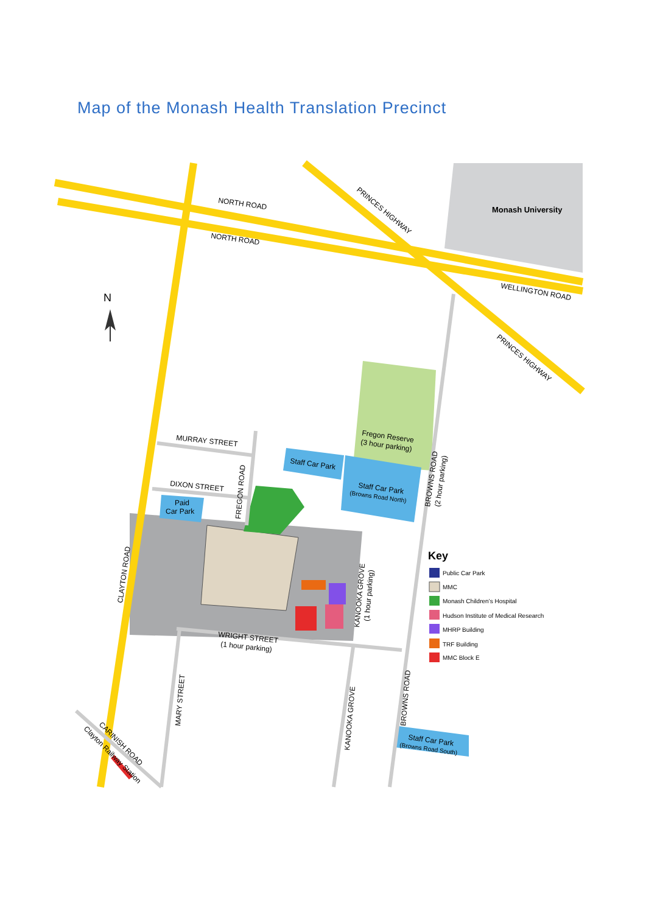Map of the Monash Health Translation Precinct
Monash University
N
NORTH ROAD
NORTH ROAD
PRINCES HIGHWAY
WELLINGTON ROAD
PRINCES HIGHWAY
Fregon Reserve
(3 hour parking)
BROWNS ROAD
(2 hour parking)
Staff Car Park
Staff Car Park
(Browns Road North)
MURRAY STREET
DIXON STREET
FREGON ROAD
Paid
Car Park
CLAYTON ROAD
KANOOKA GROVE
(1 hour parking)
WRIGHT STREET
(1 hour parking)
MARY STREET
KANOOKA GROVE
BROWNS ROAD
Staff Car Park
(Browns Road South)
CARINISH ROAD
Clayton Railway Station
Key
Public Car Park
MMC
Monash Children’s Hospital
Hudson Institute of Medical Research
MHRP Building
TRF Building
MMC Block E